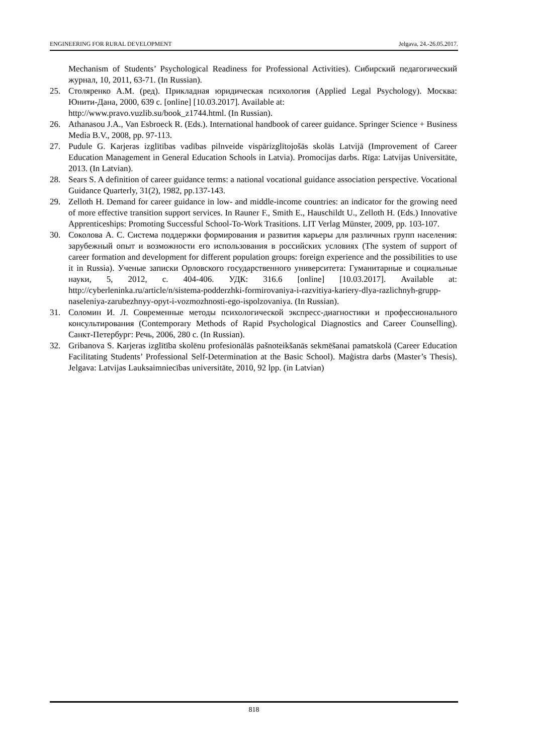ENGINEERING FOR RURAL DEVELOPMENT Jelgava, 24.-26.05.2017.
Mechanism of Students’ Psychological Readiness for Professional Activities). Сибирский педагогический журнал, 10, 2011, 63-71. (In Russian).
25. Столяренко А.М. (ред). Прикладная юридическая психология (Applied Legal Psychology). Москва: Юнити-Дана, 2000, 639 c. [online] [10.03.2017]. Available at:
http://www.pravo.vuzlib.su/book_z1744.html. (In Russian).
26. Athanasou J.A., Van Esbroeck R. (Eds.). International handbook of career guidance. Springer Science + Business Media B.V., 2008, pp. 97-113.
27. Pudule G. Karjeras izglītības vadības pilnveide vispārizglītojošās skolās Latvijā (Improvement of Career Education Management in General Education Schools in Latvia). Promocijas darbs. Rīga: Latvijas Universitāte, 2013. (In Latvian).
28. Sears S. A definition of career guidance terms: a national vocational guidance association perspective. Vocational Guidance Quarterly, 31(2), 1982, pp.137-143.
29. Zelloth H. Demand for career guidance in low- and middle-income countries: an indicator for the growing need of more effective transition support services. In Rauner F., Smith E., Hauschildt U., Zelloth H. (Eds.) Innovative Apprenticeships: Promoting Successful School-To-Work Trasitions. LIT Verlag Münster, 2009, pp. 103-107.
30. Соколова А. С. Система поддержки формирования и развития карьеры для различных групп населения: зарубежный опыт и возможности его использования в российских условиях (The system of support of career formation and development for different population groups: foreign experience and the possibilities to use it in Russia). Ученые записки Орловского государственного университета: Гуманитарные и социальные науки, 5, 2012, c. 404-406. УДК: 316.6 [online] [10.03.2017]. Available at: http://cyberleninka.ru/article/n/sistema-podderzhki-formirovaniya-i-razvitiya-kariery-dlya-razlichnyh-grupp-naseleniya-zarubezhnyy-opyt-i-vozmozhnosti-ego-ispolzovaniya. (In Russian).
31. Соломин И. Л. Современные методы психологической экспресс-диагностики и профессионального консультирования (Contemporary Methods of Rapid Psychological Diagnostics and Career Counselling). Санкт-Петербург: Речь, 2006, 280 c. (In Russian).
32. Gribanova S. Karjeras izglītība skolēnu profesionālās pašnoteikšanās sekmēšanai pamatskolā (Career Education Facilitating Students’ Professional Self-Determination at the Basic School). Maģistra darbs (Master’s Thesis). Jelgava: Latvijas Lauksaimniecības universitāte, 2010, 92 lpp. (in Latvian)
818